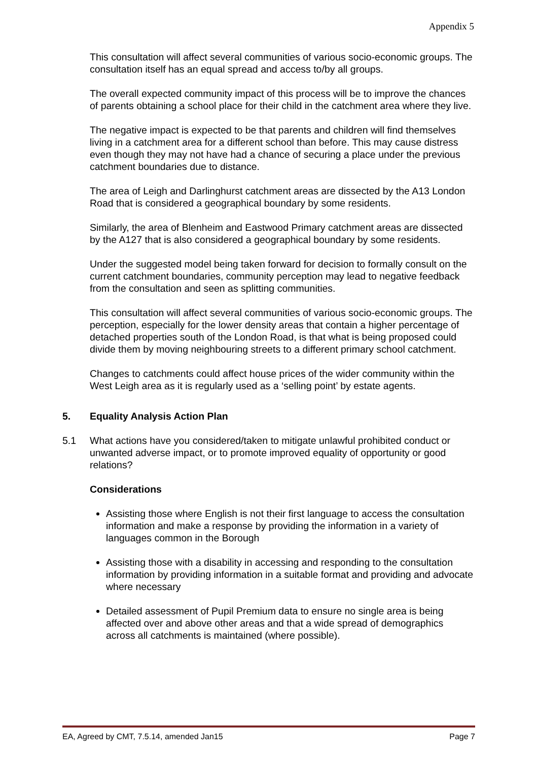Appendix 5
This consultation will affect several communities of various socio-economic groups. The consultation itself has an equal spread and access to/by all groups.
The overall expected community impact of this process will be to improve the chances of parents obtaining a school place for their child in the catchment area where they live.
The negative impact is expected to be that parents and children will find themselves living in a catchment area for a different school than before. This may cause distress even though they may not have had a chance of securing a place under the previous catchment boundaries due to distance.
The area of Leigh and Darlinghurst catchment areas are dissected by the A13 London Road that is considered a geographical boundary by some residents.
Similarly, the area of Blenheim and Eastwood Primary catchment areas are dissected by the A127 that is also considered a geographical boundary by some residents.
Under the suggested model being taken forward for decision to formally consult on the current catchment boundaries, community perception may lead to negative feedback from the consultation and seen as splitting communities.
This consultation will affect several communities of various socio-economic groups. The perception, especially for the lower density areas that contain a higher percentage of detached properties south of the London Road, is that what is being proposed could divide them by moving neighbouring streets to a different primary school catchment.
Changes to catchments could affect house prices of the wider community within the West Leigh area as it is regularly used as a ‘selling point’ by estate agents.
5. Equality Analysis Action Plan
5.1 What actions have you considered/taken to mitigate unlawful prohibited conduct or unwanted adverse impact, or to promote improved equality of opportunity or good relations?
Considerations
Assisting those where English is not their first language to access the consultation information and make a response by providing the information in a variety of languages common in the Borough
Assisting those with a disability in accessing and responding to the consultation information by providing information in a suitable format and providing and advocate where necessary
Detailed assessment of Pupil Premium data to ensure no single area is being affected over and above other areas and that a wide spread of demographics across all catchments is maintained (where possible).
EA, Agreed by CMT, 7.5.14, amended Jan15 Page 7